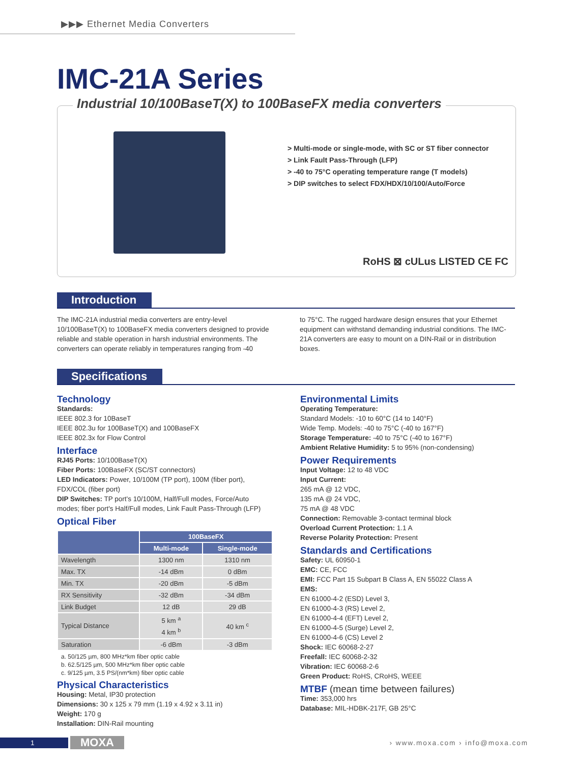▶▶▶ Ethernet Media Converters
IMC-21A Series
Industrial 10/100BaseT(X) to 100BaseFX media converters
> Multi-mode or single-mode, with SC or ST fiber connector
> Link Fault Pass-Through (LFP)
> -40 to 75°C operating temperature range (T models)
> DIP switches to select FDX/HDX/10/100/Auto/Force
RoHS ⊠ cULus LISTED CE FC
Introduction
The IMC-21A industrial media converters are entry-level 10/100BaseT(X) to 100BaseFX media converters designed to provide reliable and stable operation in harsh industrial environments. The converters can operate reliably in temperatures ranging from -40
to 75°C. The rugged hardware design ensures that your Ethernet equipment can withstand demanding industrial conditions. The IMC-21A converters are easy to mount on a DIN-Rail or in distribution boxes.
Specifications
Technology
Standards:
IEEE 802.3 for 10BaseT
IEEE 802.3u for 100BaseT(X) and 100BaseFX
IEEE 802.3x for Flow Control
Interface
RJ45 Ports: 10/100BaseT(X)
Fiber Ports: 100BaseFX (SC/ST connectors)
LED Indicators: Power, 10/100M (TP port), 100M (fiber port), FDX/COL (fiber port)
DIP Switches: TP port's 10/100M, Half/Full modes, Force/Auto modes; fiber port's Half/Full modes, Link Fault Pass-Through (LFP)
Optical Fiber
| | 100BaseFX | |
| --- | --- | --- |
| | Multi-mode | Single-mode |
| Wavelength | 1300 nm | 1310 nm |
| Max. TX | -14 dBm | 0 dBm |
| Min. TX | -20 dBm | -5 dBm |
| RX Sensitivity | -32 dBm | -34 dBm |
| Link Budget | 12 dB | 29 dB |
| Typical Distance | 5 km <sup>a</sup> 4 km <sup>b</sup> | 40 km <sup>c</sup> |
| Saturation | -6 dBm | -3 dBm |
a. 50/125 µm, 800 MHz*km fiber optic cable
b. 62.5/125 µm, 500 MHz*km fiber optic cable
c. 9/125 µm, 3.5 PS/(nm*km) fiber optic cable
Physical Characteristics
Housing: Metal, IP30 protection
Dimensions: 30 x 125 x 79 mm (1.19 x 4.92 x 3.11 in)
Weight: 170 g
Installation: DIN-Rail mounting
Environmental Limits
Operating Temperature:
Standard Models: -10 to 60°C (14 to 140°F)
Wide Temp. Models: -40 to 75°C (-40 to 167°F)
Storage Temperature: -40 to 75°C (-40 to 167°F)
Ambient Relative Humidity: 5 to 95% (non-condensing)
Power Requirements
Input Voltage: 12 to 48 VDC
Input Current:
265 mA @ 12 VDC,
135 mA @ 24 VDC,
75 mA @ 48 VDC
Connection: Removable 3-contact terminal block
Overload Current Protection: 1.1 A
Reverse Polarity Protection: Present
Standards and Certifications
Safety: UL 60950-1
EMC: CE, FCC
EMI: FCC Part 15 Subpart B Class A, EN 55022 Class A
EMS:
EN 61000-4-2 (ESD) Level 3,
EN 61000-4-3 (RS) Level 2,
EN 61000-4-4 (EFT) Level 2,
EN 61000-4-5 (Surge) Level 2,
EN 61000-4-6 (CS) Level 2
Shock: IEC 60068-2-27
Freefall: IEC 60068-2-32
Vibration: IEC 60068-2-6
Green Product: RoHS, CRoHS, WEEE
MTBF (mean time between failures)
Time: 353,000 hrs
Database: MIL-HDBK-217F, GB 25°C
1 MOXA › www.moxa.com › info@moxa.com